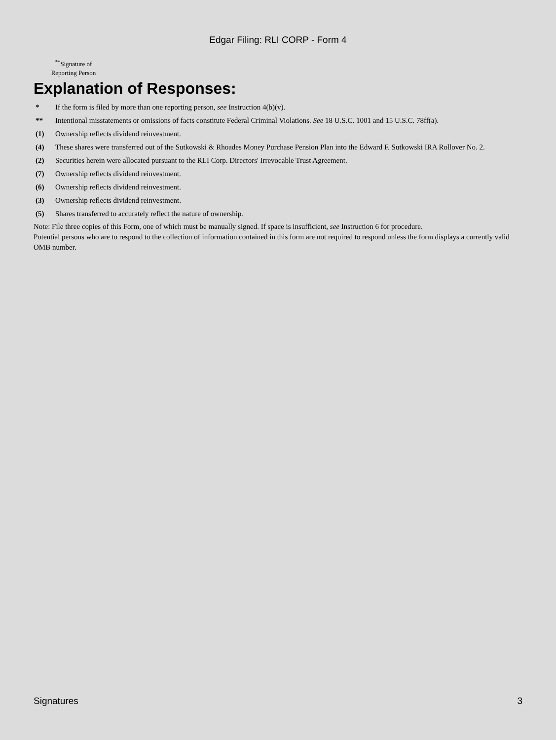Edgar Filing: RLI CORP - Form 4
<sup>**</sup> Signature of Reporting Person
Explanation of Responses:
| * | If the form is filed by more than one reporting person, see Instruction 4(b)(v). |
| ** | Intentional misstatements or omissions of facts constitute Federal Criminal Violations. See 18 U.S.C. 1001 and 15 U.S.C. 78ff(a). |
| (1) | Ownership reflects dividend reinvestment. |
| (4) | These shares were transferred out of the Sutkowski & Rhoades Money Purchase Pension Plan into the Edward F. Sutkowski IRA Rollover No. 2. |
| (2) | Securities herein were allocated pursuant to the RLI Corp. Directors' Irrevocable Trust Agreement. |
| (7) | Ownership reflects dividend reinvestment. |
| (6) | Ownership reflects dividend reinvestment. |
| (3) | Ownership reflects dividend reinvestment. |
| (5) | Shares transferred to accurately reflect the nature of ownership. |
Note: File three copies of this Form, one of which must be manually signed. If space is insufficient, see Instruction 6 for procedure.
Potential persons who are to respond to the collection of information contained in this form are not required to respond unless the form displays a currently valid OMB number.
Signatures 3